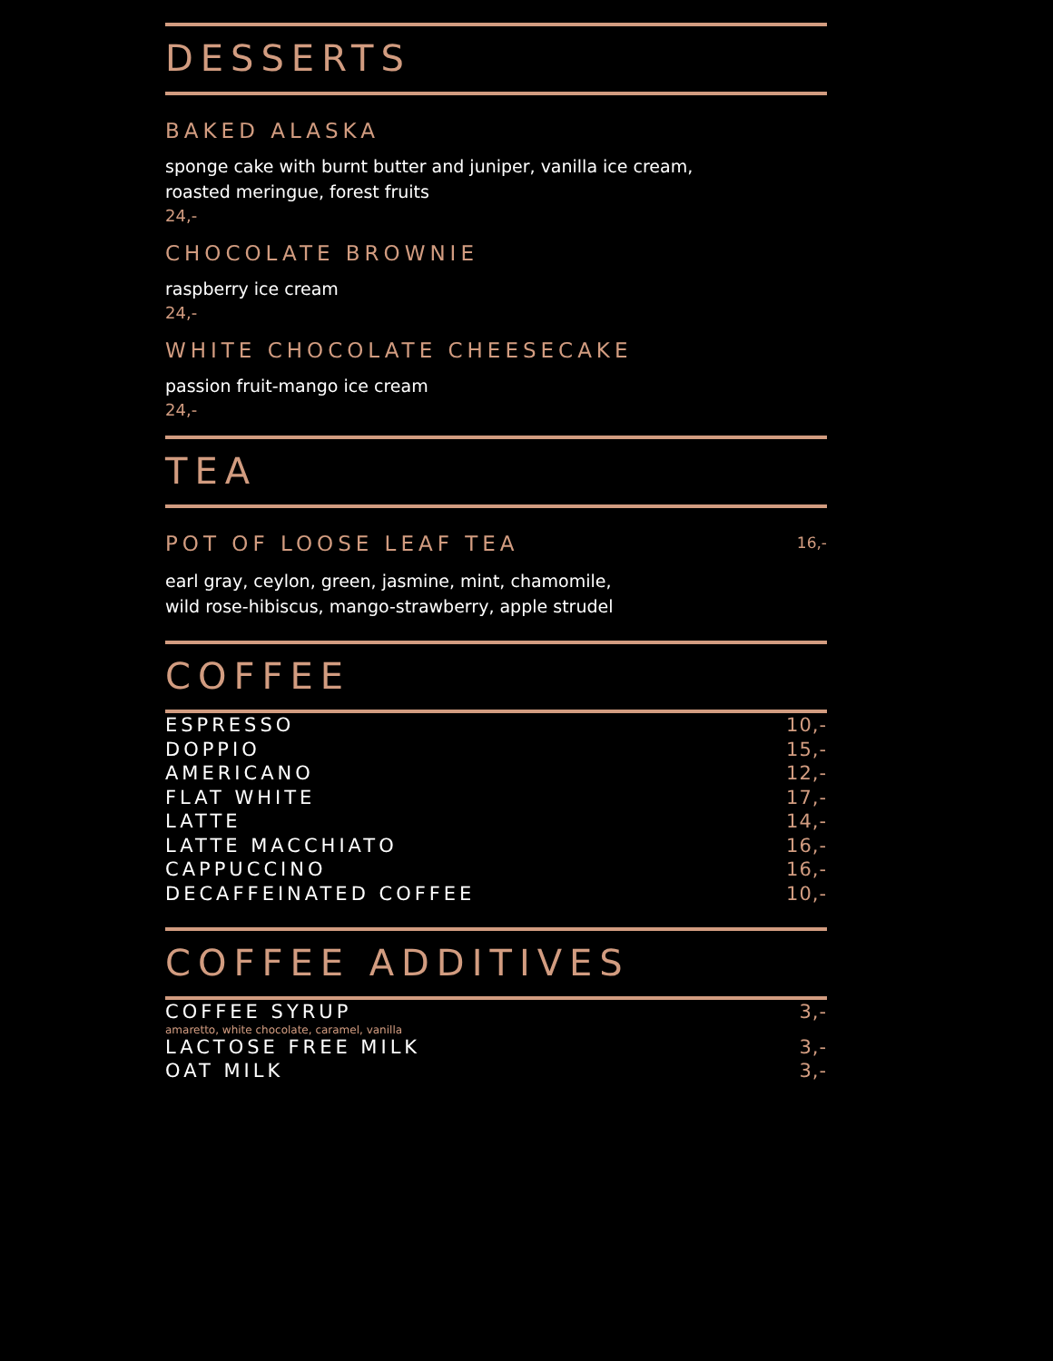DESSERTS
BAKED ALASKA
sponge cake with burnt butter and juniper, vanilla ice cream,
roasted meringue, forest fruits
24,-
CHOCOLATE BROWNIE
raspberry ice cream
24,-
WHITE CHOCOLATE CHEESECAKE
passion fruit-mango ice cream
24,-
TEA
POT OF LOOSE LEAF TEA
16,-
earl gray, ceylon, green, jasmine, mint, chamomile,
wild rose-hibiscus, mango-strawberry, apple strudel
COFFEE
ESPRESSO 10,-
DOPPIO 15,-
AMERICANO 12,-
FLAT WHITE 17,-
LATTE 14,-
LATTE MACCHIATO 16,-
CAPPUCCINO 16,-
DECAFFEINATED COFFEE 10,-
COFFEE ADDITIVES
COFFEE SYRUP 3,-
amaretto, white chocolate, caramel, vanilla
LACTOSE FREE MILK 3,-
OAT MILK 3,-